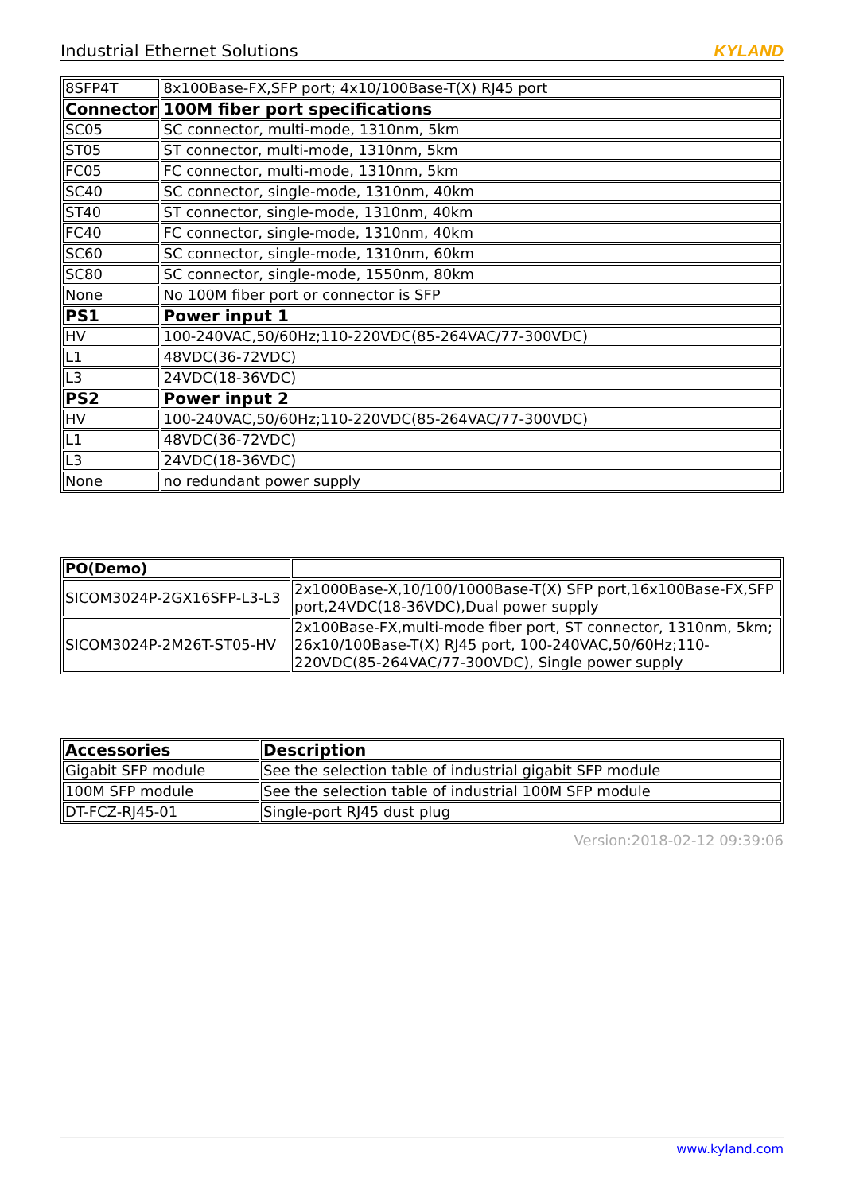Industrial Ethernet Solutions KYLAND
| 8SFP4T | 8x100Base-FX,SFP port; 4x10/100Base-T(X) RJ45 port |
| Connector | 100M fiber port specifications |
| SC05 | SC connector, multi-mode, 1310nm, 5km |
| ST05 | ST connector, multi-mode, 1310nm, 5km |
| FC05 | FC connector, multi-mode, 1310nm, 5km |
| SC40 | SC connector, single-mode, 1310nm, 40km |
| ST40 | ST connector, single-mode, 1310nm, 40km |
| FC40 | FC connector, single-mode, 1310nm, 40km |
| SC60 | SC connector, single-mode, 1310nm, 60km |
| SC80 | SC connector, single-mode, 1550nm, 80km |
| None | No 100M fiber port or connector is SFP |
| PS1 | Power input 1 |
| HV | 100-240VAC,50/60Hz;110-220VDC(85-264VAC/77-300VDC) |
| L1 | 48VDC(36-72VDC) |
| L3 | 24VDC(18-36VDC) |
| PS2 | Power input 2 |
| HV | 100-240VAC,50/60Hz;110-220VDC(85-264VAC/77-300VDC) |
| L1 | 48VDC(36-72VDC) |
| L3 | 24VDC(18-36VDC) |
| None | no redundant power supply |
| PO(Demo) | |
| SICOM3024P-2GX16SFP-L3-L3 | 2x1000Base-X,10/100/1000Base-T(X) SFP port,16x100Base-FX,SFP port,24VDC(18-36VDC),Dual power supply |
| SICOM3024P-2M26T-ST05-HV | 2x100Base-FX,multi-mode fiber port, ST connector, 1310nm, 5km; 26x10/100Base-T(X) RJ45 port, 100-240VAC,50/60Hz;110-220VDC(85-264VAC/77-300VDC), Single power supply |
| Accessories | Description |
| Gigabit SFP module | See the selection table of industrial gigabit SFP module |
| 100M SFP module | See the selection table of industrial 100M SFP module |
| DT-FCZ-RJ45-01 | Single-port RJ45 dust plug |
Version:2018-02-12 09:39:06
www.kyland.com